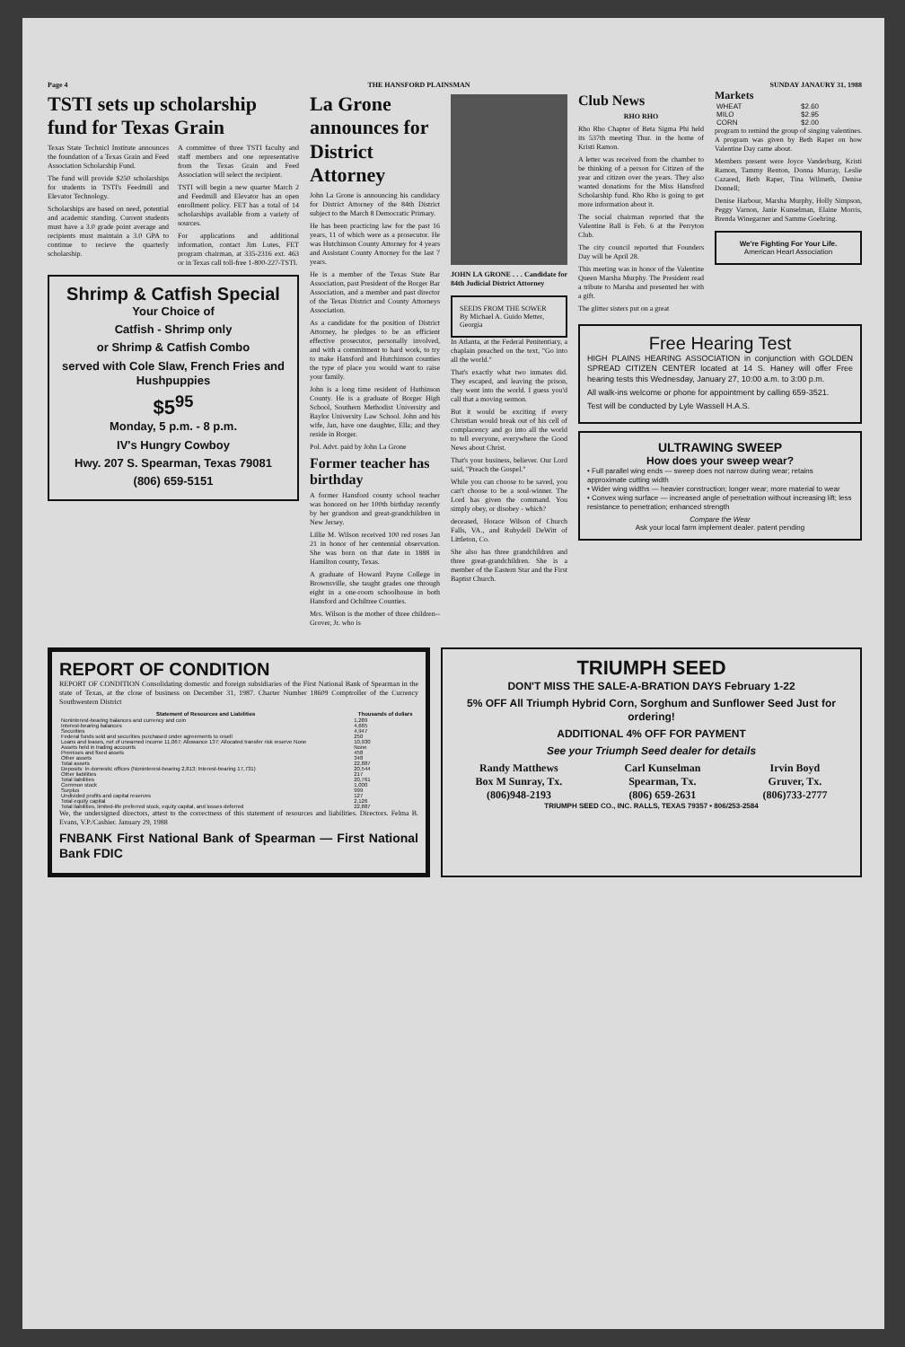Page 4 THE HANSFORD PLAINSMAN SUNDAY JANAURY 31, 1988
TSTI sets up scholarship fund for Texas Grain
Texas State Technicl Institute announces the foundation of a Texas Grain and Feed Association Scholarship Fund.
The fund will provide $250 scholarships for students in TSTI's Feedmill and Elevator Technology.
Scholarships are based on need, potential and academic standing. Current students must have a 3.0 grade point average and recipients must maintain a 3.0 GPA to continue to recieve the quarterly scholarship.
A committee of three TSTI faculty and staff members and one representative from the Texas Grain and Feed Association will select the recipient.
TSTI will begin a new quarter March 2 and Feedmill and Elevator has an open enrollment policy. FET has a total of 14 scholarships available from a variety of sources.
For applications and additional information, contact Jim Lutes, FET program chairman, at 335-2316 ext. 463 or in Texas call toll-free 1-800-227-TSTI.
Shrimp & Catfish Special
Your Choice of
Catfish - Shrimp only
or Shrimp & Catfish Combo
served with Cole Slaw, French Fries and Hushpuppies
$5<sup>95</sup>
Monday, 5 p.m. - 8 p.m.
IV's Hungry Cowboy
Hwy. 207 S. Spearman, Texas 79081
(806) 659-5151
La Grone announces for District Attorney
John La Grone is announcing his candidacy for District Attorney of the 84th District subject to the March 8 Democratic Primary.
He has been practicing law for the past 16 years, 11 of which were as a prosecutor. He was Hutchinson County Attorney for 4 years and Assistant County Attorney for the last 7 years.
He is a member of the Texas State Bar Association, past President of the Borger Bar Association, and a member and past director of the Texas District and County Attorneys Association.
As a candidate for the position of District Attorney, he pledges to be an efficient effective prosecutor, personally involved, and with a commitment to hard work, to try to make Hansford and Hutchinson counties the type of place you would want to raise your family.
John is a long time resident of Huthinson County. He is a graduate of Borger High School, Southern Methodist University and Baylor University Law School. John and his wife, Jan, have one daughter, Ella; and they reside in Borger.
Pol. Advt. paid by John La Grone
Former teacher has birthday
A former Hansford county school teacher was honored on her 100th birthday recently by her grandson and great-grandchildren in New Jersey.
Lillie M. Wilson received 100 red roses Jan 21 in honor of her centennial observation. She was born on that date in 1888 in Hamilton county, Texas.
A graduate of Howard Payne College in Brownsville, she taught grades one through eight in a one-room schoolhouse in both Hansford and Ochiltree Counties.
Mrs. Wilson is the mother of three children--Grover, Jr. who is
JOHN LA GRONE . . . Candidate for 84th Judicial District Attorney
SEEDS FROM THE SOWER
By Michael A. Guido Metter, Georgia
In Atlanta, at the Federal Penitentiary, a chaplain preached on the text, "Go into all the world."
That's exactly what two inmates did. They escaped, and leaving the prison, they went into the world. I guess you'd call that a moving sermon.
But it would be exciting if every Christian would break out of his cell of complacency and go into all the world to tell everyone, everywhere the Good News about Christ.
That's your business, believer. Our Lord said, "Preach the Gospel."
While you can choose to be saved, you can't choose to be a soul-winner. The Lord has given the command. You simply obey, or disobey - which?
deceased, Horace Wilson of Church Falls, VA., and Rubydell DeWitt of Littleton, Co.
She also has three grandchildren and three great-grandchildren. She is a member of the Eastern Star and the First Baptist Church.
Club News
RHO RHO
Rho Rho Chapter of Beta Sigma Phi held its 537th meeting Thur. in the home of Kristi Ramon.
A letter was received from the chamber to be thinking of a person for Citizen of the year and citizen over the years. They also wanted donations for the Miss Hansford Scholarship fund. Rho Rho is going to get more information about it.
The social chairman reported that the Valentine Ball is Feb. 6 at the Perryton Club.
The city council reported that Founders Day will be April 28.
This meeting was in honor of the Valentine Queen Marsha Murphy. The President read a tribute to Marsha and presented her with a gift.
The glitter sisters put on a great
Markets
| WHEAT | $2.60 |
| MILO | $2.95 |
| CORN | $2.00 |
program to remind the group of singing valentines. A program was given by Beth Raper on how Valentine Day came about.
Members present were Joyce Vanderburg, Kristi Ramon, Tammy Benton, Donna Murray, Leslie Cazared, Beth Raper, Tina Wilmeth, Denise Donnell;
Denise Harbour, Marsha Murphy, Holly Simpson, Peggy Varnon, Janie Kunselman, Elaine Morris, Brenda Winegarner and Samme Goehring.
We're Fighting For Your Life.
American Heart Association
Free Hearing Test
HIGH PLAINS HEARING ASSOCIATION in conjunction with GOLDEN SPREAD CITIZEN CENTER located at 14 S. Haney will offer Free hearing tests this Wednesday, January 27, 10:00 a.m. to 3:00 p.m.
All walk-ins welcome or phone for appointment by calling 659-3521.
Test will be conducted by Lyle Wassell H.A.S.
ULTRAWING SWEEP
How does your sweep wear?
• Full parallel wing ends — sweep does not narrow during wear; retains approximate cutting width
• Wider wing widths — heavier construction; longer wear; more material to wear
• Convex wing surface — increased angle of penetration without increasing lift; less resistance to penetration; enhanced strength
Compare the Wear
Ask your local farm implement dealer. patent pending
REPORT OF CONDITION
REPORT OF CONDITION Consolidating domestic and foreign subsidiaries of the First National Bank of Spearman in the state of Texas, at the close of business on December 31, 1987. Charter Number 18609 Comptroller of the Currency Southwestern District
| Statement of Resources and Liabilities | Thousands of dollars |
| --- | --- |
| Noninterest-bearing balances and currency and coin | 1,289 |
| Interest-bearing balances | 4,665 |
| Securities | 4,947 |
| Federal funds sold and securities purchased under agreements to resell | 250 |
| Loans and leases, net of unearned income 11,067; Allowance 137; Allocated transfer risk reserve None | 10,930 |
| Assets held in trading accounts | None |
| Premises and fixed assets | 458 |
| Other assets | 348 |
| Total assets | 22,887 |
| Deposits: In domestic offices (Noninterest-bearing 2,813; Interest-bearing 17,731) | 20,544 |
| Other liabilities | 217 |
| Total liabilities | 20,761 |
| Common stock | 1,000 |
| Surplus | 999 |
| Undivided profits and capital reserves | 127 |
| Total equity capital | 2,126 |
| Total liabilities, limited-life preferred stock, equity capital, and losses deferred | 22,887 |
We, the undersigned directors, attest to the correctness of this statement of resources and liabilities. Directors. Felma B. Evans, V.P./Cashier. January 29, 1988
FNBANK First National Bank of Spearman — First National Bank FDIC
TRIUMPH SEED
DON'T MISS THE SALE-A-BRATION DAYS February 1-22
5% OFF All Triumph Hybrid Corn, Sorghum and Sunflower Seed Just for ordering!
ADDITIONAL 4% OFF FOR PAYMENT
See your Triumph Seed dealer for details
Randy Matthews
Box M Sunray, Tx.
(806)948-2193
Carl Kunselman
Spearman, Tx.
(806) 659-2631
Irvin Boyd
Gruver, Tx.
(806)733-2777
TRIUMPH SEED CO., INC. RALLS, TEXAS 79357 • 806/253-2584